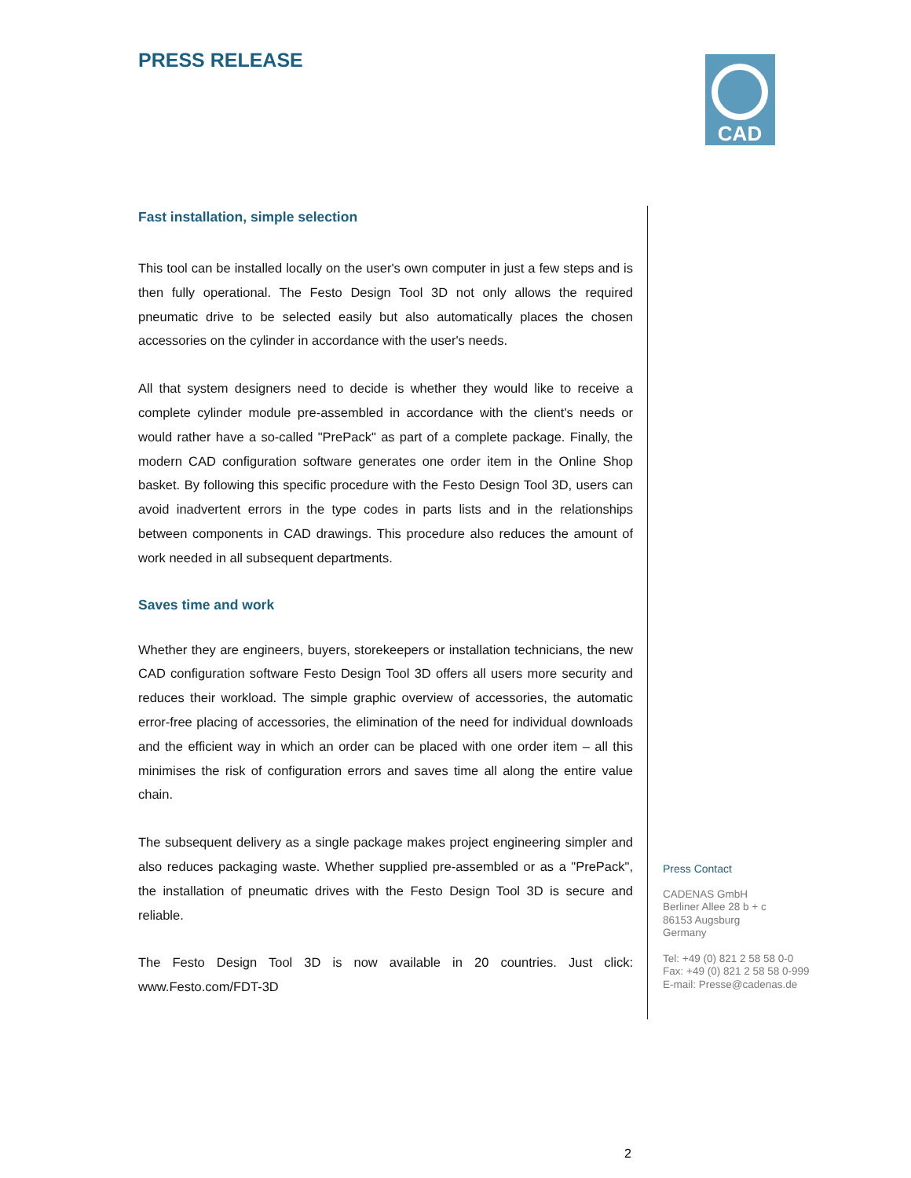PRESS RELEASE
CAD
Fast installation, simple selection
This tool can be installed locally on the user's own computer in just a few steps and is then fully operational. The Festo Design Tool 3D not only allows the required pneumatic drive to be selected easily but also automatically places the chosen accessories on the cylinder in accordance with the user's needs.
All that system designers need to decide is whether they would like to receive a complete cylinder module pre-assembled in accordance with the client's needs or would rather have a so-called "PrePack" as part of a complete package. Finally, the modern CAD configuration software generates one order item in the Online Shop basket. By following this specific procedure with the Festo Design Tool 3D, users can avoid inadvertent errors in the type codes in parts lists and in the relationships between components in CAD drawings. This procedure also reduces the amount of work needed in all subsequent departments.
Saves time and work
Whether they are engineers, buyers, storekeepers or installation technicians, the new CAD configuration software Festo Design Tool 3D offers all users more security and reduces their workload. The simple graphic overview of accessories, the automatic error-free placing of accessories, the elimination of the need for individual downloads and the efficient way in which an order can be placed with one order item – all this minimises the risk of configuration errors and saves time all along the entire value chain.
The subsequent delivery as a single package makes project engineering simpler and also reduces packaging waste. Whether supplied pre-assembled or as a "PrePack", the installation of pneumatic drives with the Festo Design Tool 3D is secure and reliable.
The Festo Design Tool 3D is now available in 20 countries. Just click: www.Festo.com/FDT-3D
Press Contact
CADENAS GmbH
Berliner Allee 28 b + c
86153 Augsburg
Germany
Tel: +49 (0) 821 2 58 58 0-0
Fax: +49 (0) 821 2 58 58 0-999
E-mail: Presse@cadenas.de
2